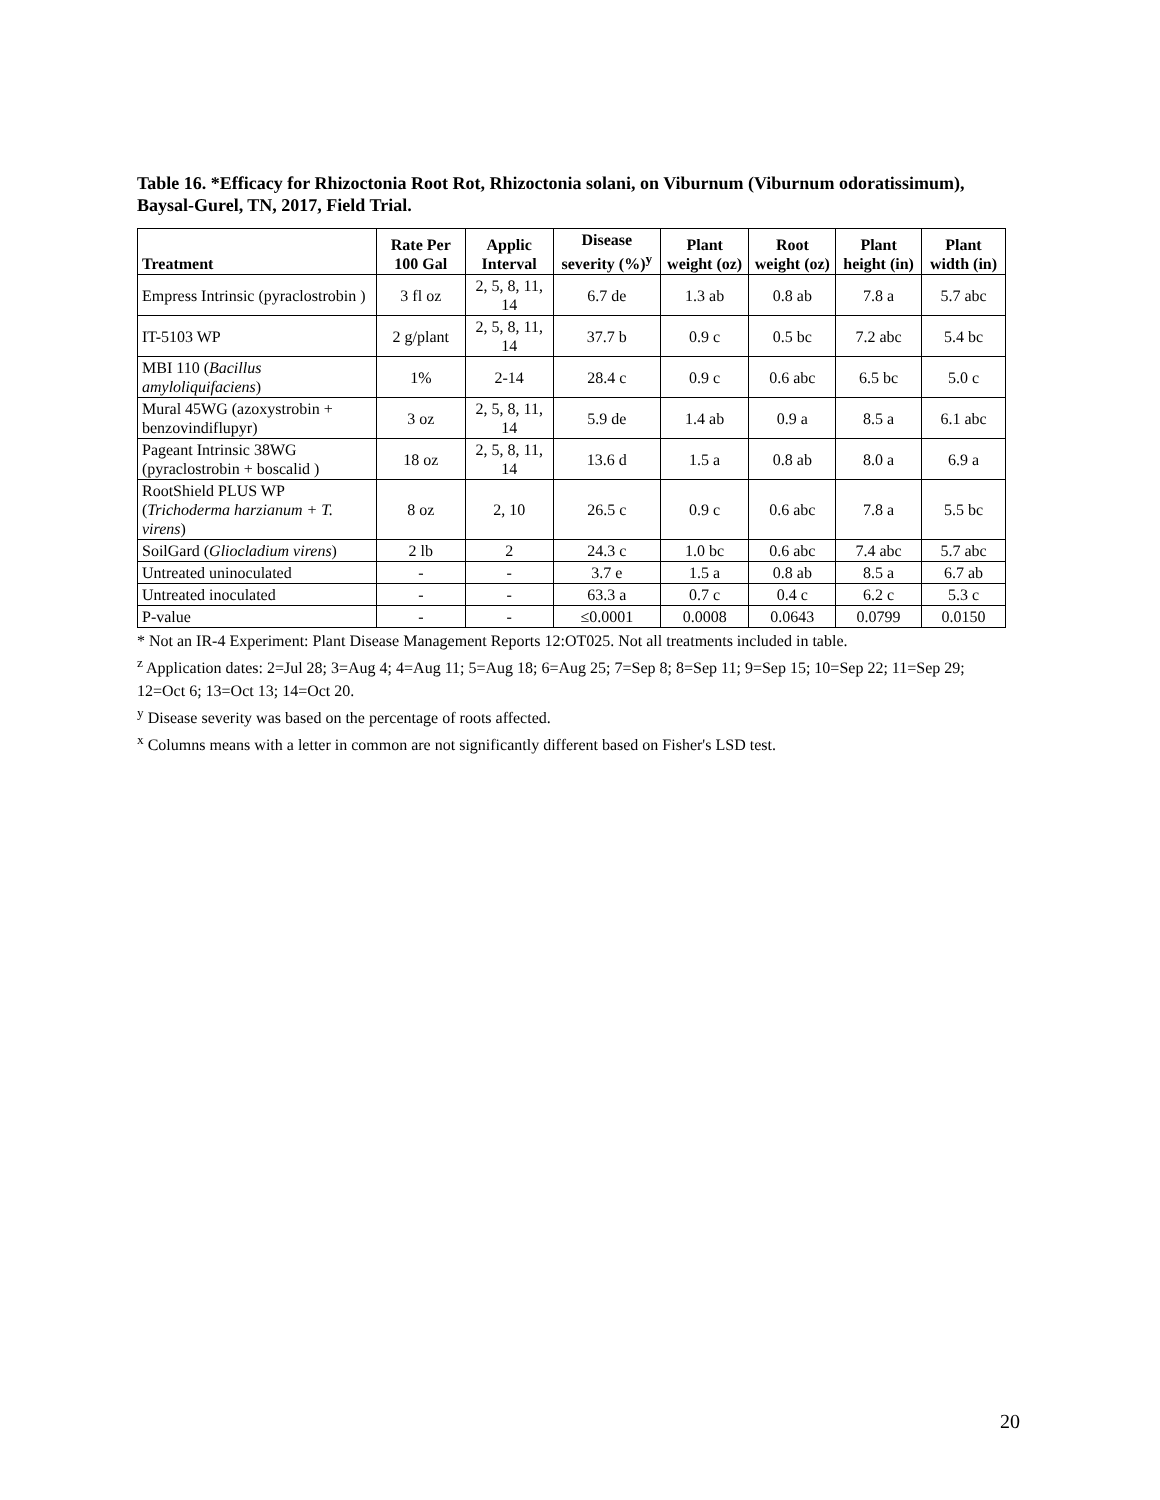Table 16. *Efficacy for Rhizoctonia Root Rot, Rhizoctonia solani, on Viburnum (Viburnum odoratissimum), Baysal-Gurel, TN, 2017, Field Trial.
| Treatment | Rate Per 100 Gal | Applic Interval | Disease severity (%)<sup>y</sup> | Plant weight (oz) | Root weight (oz) | Plant height (in) | Plant width (in) |
| --- | --- | --- | --- | --- | --- | --- | --- |
| Empress Intrinsic (pyraclostrobin ) | 3 fl oz | 2, 5, 8, 11, 14 | 6.7 de | 1.3 ab | 0.8 ab | 7.8 a | 5.7 abc |
| IT-5103 WP | 2 g/plant | 2, 5, 8, 11, 14 | 37.7 b | 0.9 c | 0.5 bc | 7.2 abc | 5.4 bc |
| MBI 110 ( Bacillus amyloliquifaciens ) | 1% | 2-14 | 28.4 c | 0.9 c | 0.6 abc | 6.5 bc | 5.0 c |
| Mural 45WG (azoxystrobin + benzovindiflupyr) | 3 oz | 2, 5, 8, 11, 14 | 5.9 de | 1.4 ab | 0.9 a | 8.5 a | 6.1 abc |
| Pageant Intrinsic 38WG (pyraclostrobin + boscalid ) | 18 oz | 2, 5, 8, 11, 14 | 13.6 d | 1.5 a | 0.8 ab | 8.0 a | 6.9 a |
| RootShield PLUS WP ( Trichoderma harzianum + T. virens ) | 8 oz | 2, 10 | 26.5 c | 0.9 c | 0.6 abc | 7.8 a | 5.5 bc |
| SoilGard ( Gliocladium virens ) | 2 lb | 2 | 24.3 c | 1.0 bc | 0.6 abc | 7.4 abc | 5.7 abc |
| Untreated uninoculated | - | - | 3.7 e | 1.5 a | 0.8 ab | 8.5 a | 6.7 ab |
| Untreated inoculated | - | - | 63.3 a | 0.7 c | 0.4 c | 6.2 c | 5.3 c |
| P-value | - | - | ≤0.0001 | 0.0008 | 0.0643 | 0.0799 | 0.0150 |
* Not an IR-4 Experiment: Plant Disease Management Reports 12:OT025. Not all treatments included in table.
<sup>z</sup> Application dates: 2=Jul 28; 3=Aug 4; 4=Aug 11; 5=Aug 18; 6=Aug 25; 7=Sep 8; 8=Sep 11; 9=Sep 15; 10=Sep 22; 11=Sep 29; 12=Oct 6; 13=Oct 13; 14=Oct 20.
<sup>y</sup> Disease severity was based on the percentage of roots affected.
<sup>x</sup> Columns means with a letter in common are not significantly different based on Fisher's LSD test.
20